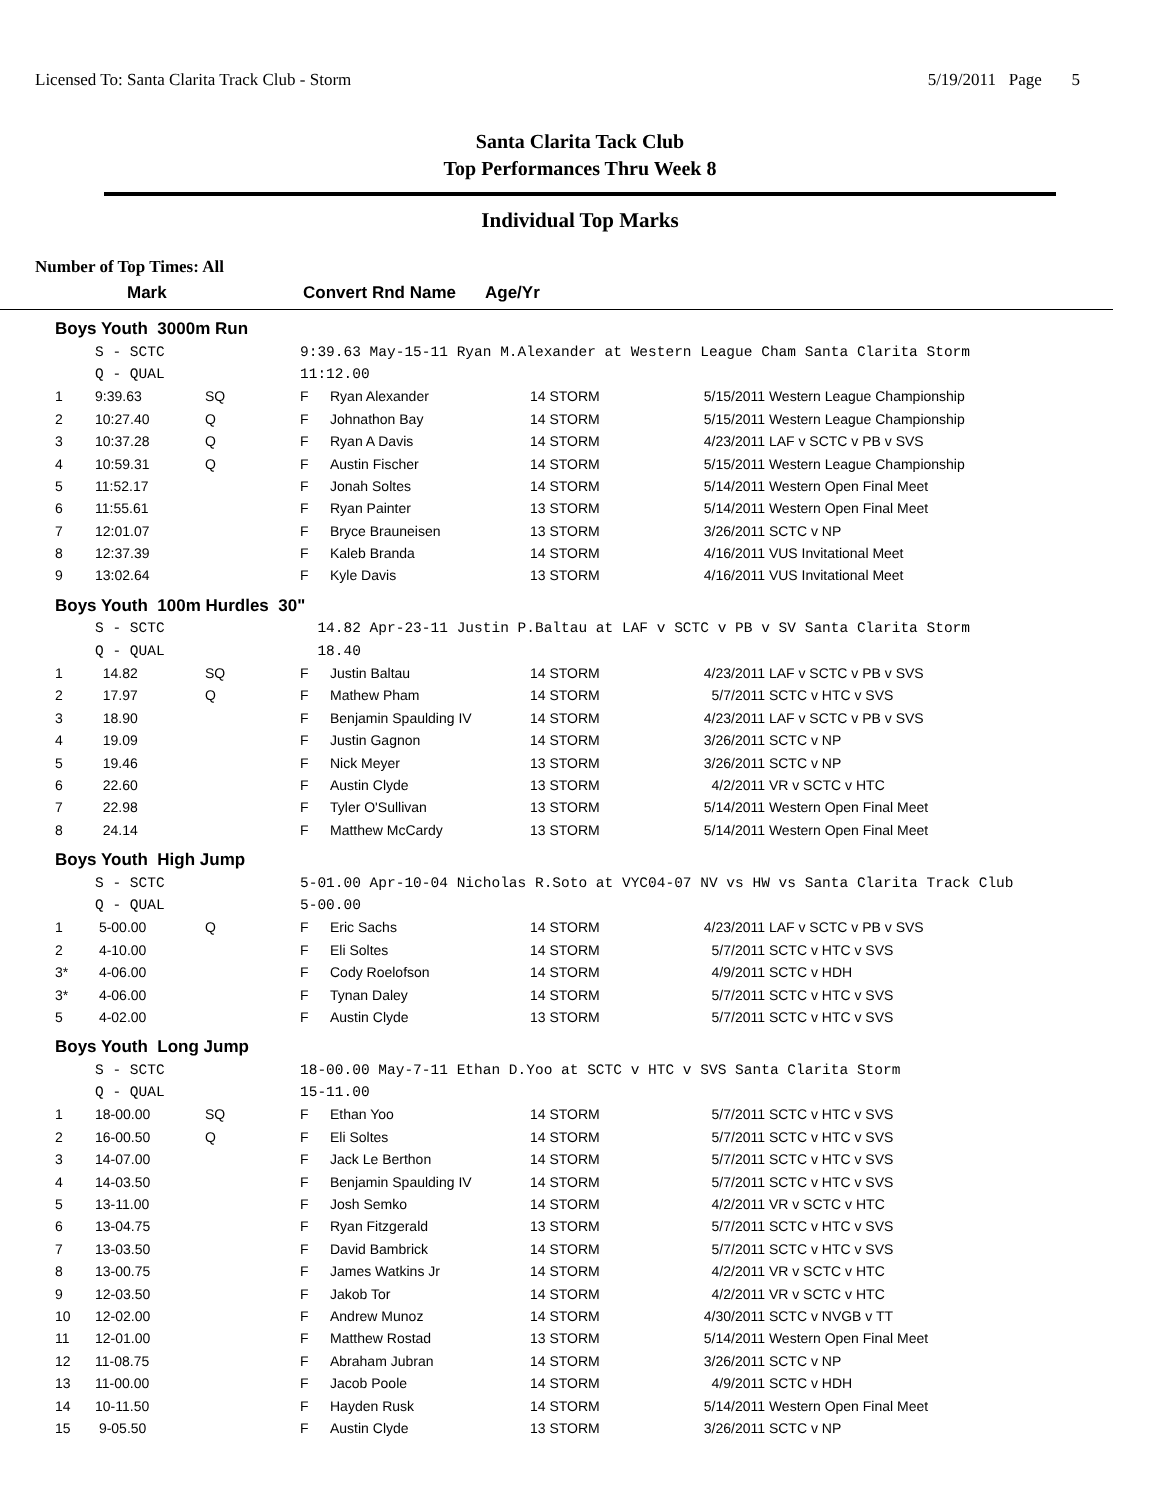Licensed To: Santa Clarita Track Club - Storm 5/19/2011 Page 5
Santa Clarita Tack Club
Top Performances Thru Week 8
Individual Top Marks
Number of Top Times: All
| | Mark | Convert Rnd Name | Age/Yr |
| --- | --- | --- | --- |
| Boys Youth 3000m Run | | | | | | | |
| | S - SCTC | | 9:39.63 May-15-11 Ryan M.Alexander at Western League Cham Santa Clarita Storm | | | | |
| | Q - QUAL | | 11:12.00 | | | | |
| 1 | 9:39.63 | SQ | F | Ryan Alexander | 14 STORM | 5/15/2011 | Western League Championship |
| 2 | 10:27.40 | Q | F | Johnathon Bay | 14 STORM | 5/15/2011 | Western League Championship |
| 3 | 10:37.28 | Q | F | Ryan A Davis | 14 STORM | 4/23/2011 | LAF v SCTC v PB v SVS |
| 4 | 10:59.31 | Q | F | Austin Fischer | 14 STORM | 5/15/2011 | Western League Championship |
| 5 | 11:52.17 | | F | Jonah Soltes | 14 STORM | 5/14/2011 | Western Open Final Meet |
| 6 | 11:55.61 | | F | Ryan Painter | 13 STORM | 5/14/2011 | Western Open Final Meet |
| 7 | 12:01.07 | | F | Bryce Brauneisen | 13 STORM | 3/26/2011 | SCTC v NP |
| 8 | 12:37.39 | | F | Kaleb Branda | 14 STORM | 4/16/2011 | VUS Invitational Meet |
| 9 | 13:02.64 | | F | Kyle Davis | 13 STORM | 4/16/2011 | VUS Invitational Meet |
| Boys Youth 100m Hurdles 30" | | | | | | | |
| | S - SCTC | | 14.82 Apr-23-11 Justin P.Baltau at LAF v SCTC v PB v SV Santa Clarita Storm | | | | |
| | Q - QUAL | | 18.40 | | | | |
| 1 | 14.82 | SQ | F | Justin Baltau | 14 STORM | 4/23/2011 | LAF v SCTC v PB v SVS |
| 2 | 17.97 | Q | F | Mathew Pham | 14 STORM | 5/7/2011 | SCTC v HTC v SVS |
| 3 | 18.90 | | F | Benjamin Spaulding IV | 14 STORM | 4/23/2011 | LAF v SCTC v PB v SVS |
| 4 | 19.09 | | F | Justin Gagnon | 14 STORM | 3/26/2011 | SCTC v NP |
| 5 | 19.46 | | F | Nick Meyer | 13 STORM | 3/26/2011 | SCTC v NP |
| 6 | 22.60 | | F | Austin Clyde | 13 STORM | 4/2/2011 | VR v SCTC v HTC |
| 7 | 22.98 | | F | Tyler O'Sullivan | 13 STORM | 5/14/2011 | Western Open Final Meet |
| 8 | 24.14 | | F | Matthew McCardy | 13 STORM | 5/14/2011 | Western Open Final Meet |
| Boys Youth High Jump | | | | | | | |
| | S - SCTC | | 5-01.00 Apr-10-04 Nicholas R.Soto at VYC04-07 NV vs HW vs Santa Clarita Track Club | | | | |
| | Q - QUAL | | 5-00.00 | | | | |
| 1 | 5-00.00 | Q | F | Eric Sachs | 14 STORM | 4/23/2011 | LAF v SCTC v PB v SVS |
| 2 | 4-10.00 | | F | Eli Soltes | 14 STORM | 5/7/2011 | SCTC v HTC v SVS |
| 3* | 4-06.00 | | F | Cody Roelofson | 14 STORM | 4/9/2011 | SCTC v HDH |
| 3* | 4-06.00 | | F | Tynan Daley | 14 STORM | 5/7/2011 | SCTC v HTC v SVS |
| 5 | 4-02.00 | | F | Austin Clyde | 13 STORM | 5/7/2011 | SCTC v HTC v SVS |
| Boys Youth Long Jump | | | | | | | |
| | S - SCTC | | 18-00.00 May-7-11 Ethan D.Yoo at SCTC v HTC v SVS Santa Clarita Storm | | | | |
| | Q - QUAL | | 15-11.00 | | | | |
| 1 | 18-00.00 | SQ | F | Ethan Yoo | 14 STORM | 5/7/2011 | SCTC v HTC v SVS |
| 2 | 16-00.50 | Q | F | Eli Soltes | 14 STORM | 5/7/2011 | SCTC v HTC v SVS |
| 3 | 14-07.00 | | F | Jack Le Berthon | 14 STORM | 5/7/2011 | SCTC v HTC v SVS |
| 4 | 14-03.50 | | F | Benjamin Spaulding IV | 14 STORM | 5/7/2011 | SCTC v HTC v SVS |
| 5 | 13-11.00 | | F | Josh Semko | 14 STORM | 4/2/2011 | VR v SCTC v HTC |
| 6 | 13-04.75 | | F | Ryan Fitzgerald | 13 STORM | 5/7/2011 | SCTC v HTC v SVS |
| 7 | 13-03.50 | | F | David Bambrick | 14 STORM | 5/7/2011 | SCTC v HTC v SVS |
| 8 | 13-00.75 | | F | James Watkins Jr | 14 STORM | 4/2/2011 | VR v SCTC v HTC |
| 9 | 12-03.50 | | F | Jakob Tor | 14 STORM | 4/2/2011 | VR v SCTC v HTC |
| 10 | 12-02.00 | | F | Andrew Munoz | 14 STORM | 4/30/2011 | SCTC v NVGB v TT |
| 11 | 12-01.00 | | F | Matthew Rostad | 13 STORM | 5/14/2011 | Western Open Final Meet |
| 12 | 11-08.75 | | F | Abraham Jubran | 14 STORM | 3/26/2011 | SCTC v NP |
| 13 | 11-00.00 | | F | Jacob Poole | 14 STORM | 4/9/2011 | SCTC v HDH |
| 14 | 10-11.50 | | F | Hayden Rusk | 14 STORM | 5/14/2011 | Western Open Final Meet |
| 15 | 9-05.50 | | F | Austin Clyde | 13 STORM | 3/26/2011 | SCTC v NP |